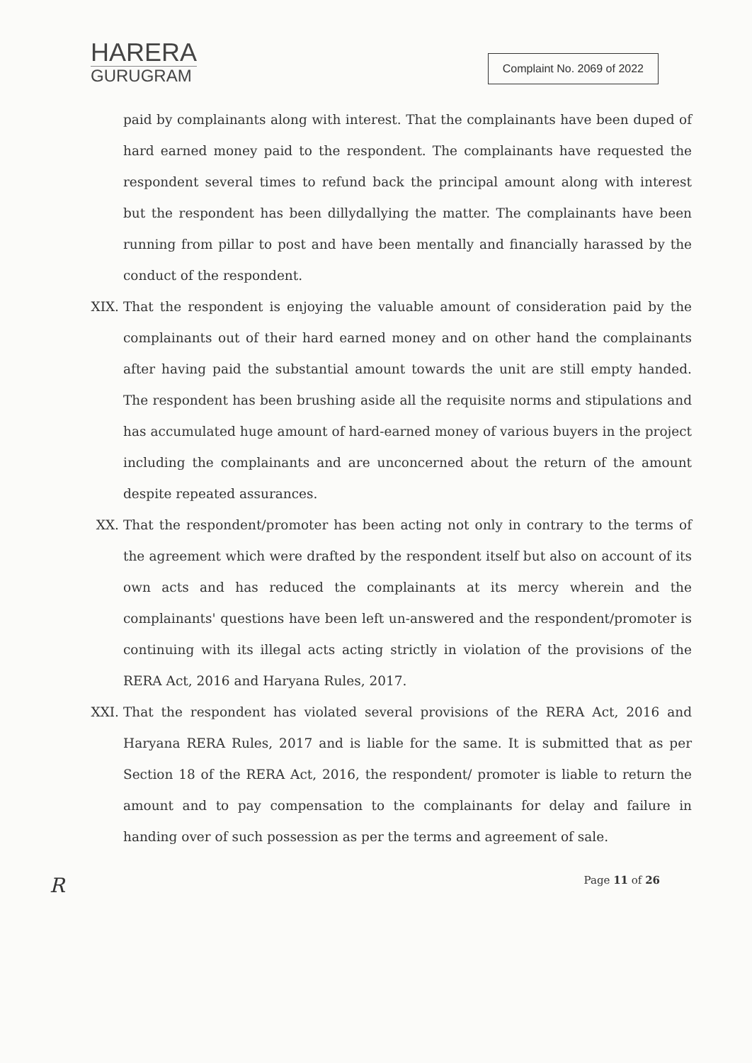HARERA
GURUGRAM
Complaint No. 2069 of 2022
paid by complainants along with interest. That the complainants have been duped of hard earned money paid to the respondent. The complainants have requested the respondent several times to refund back the principal amount along with interest but the respondent has been dillydallying the matter. The complainants have been running from pillar to post and have been mentally and financially harassed by the conduct of the respondent.
XIX. That the respondent is enjoying the valuable amount of consideration paid by the complainants out of their hard earned money and on other hand the complainants after having paid the substantial amount towards the unit are still empty handed. The respondent has been brushing aside all the requisite norms and stipulations and has accumulated huge amount of hard-earned money of various buyers in the project including the complainants and are unconcerned about the return of the amount despite repeated assurances.
XX. That the respondent/promoter has been acting not only in contrary to the terms of the agreement which were drafted by the respondent itself but also on account of its own acts and has reduced the complainants at its mercy wherein and the complainants' questions have been left un-answered and the respondent/promoter is continuing with its illegal acts acting strictly in violation of the provisions of the RERA Act, 2016 and Haryana Rules, 2017.
XXI. That the respondent has violated several provisions of the RERA Act, 2016 and Haryana RERA Rules, 2017 and is liable for the same. It is submitted that as per Section 18 of the RERA Act, 2016, the respondent/ promoter is liable to return the amount and to pay compensation to the complainants for delay and failure in handing over of such possession as per the terms and agreement of sale.
R Page 11 of 26